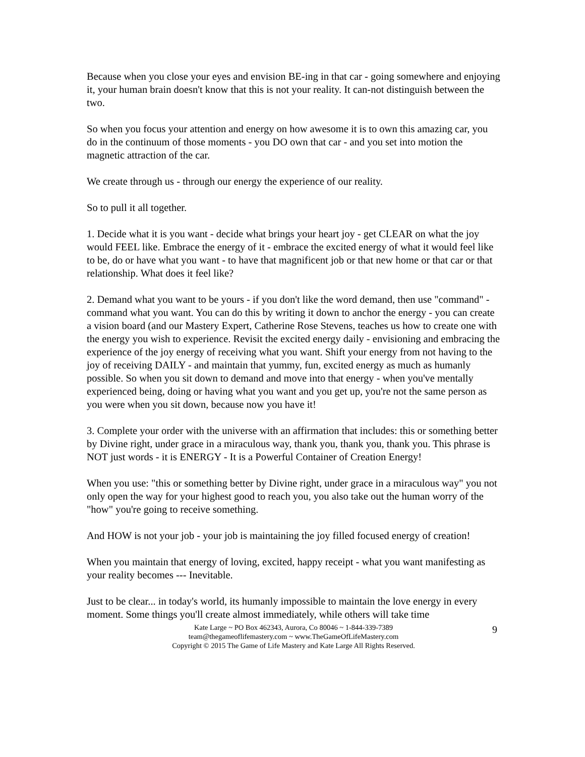Because when you close your eyes and envision BE-ing in that car - going somewhere and enjoying it, your human brain doesn't know that this is not your reality. It can-not distinguish between the two.
So when you focus your attention and energy on how awesome it is to own this amazing car, you do in the continuum of those moments - you DO own that car - and you set into motion the magnetic attraction of the car.
We create through us - through our energy the experience of our reality.
So to pull it all together.
1. Decide what it is you want - decide what brings your heart joy - get CLEAR on what the joy would FEEL like. Embrace the energy of it - embrace the excited energy of what it would feel like to be, do or have what you want - to have that magnificent job or that new home or that car or that relationship. What does it feel like?
2. Demand what you want to be yours - if you don't like the word demand, then use "command" - command what you want. You can do this by writing it down to anchor the energy - you can create a vision board (and our Mastery Expert, Catherine Rose Stevens, teaches us how to create one with the energy you wish to experience. Revisit the excited energy daily - envisioning and embracing the experience of the joy energy of receiving what you want. Shift your energy from not having to the joy of receiving DAILY - and maintain that yummy, fun, excited energy as much as humanly possible. So when you sit down to demand and move into that energy - when you've mentally experienced being, doing or having what you want and you get up, you're not the same person as you were when you sit down, because now you have it!
3. Complete your order with the universe with an affirmation that includes: this or something better by Divine right, under grace in a miraculous way, thank you, thank you, thank you. This phrase is NOT just words - it is ENERGY - It is a Powerful Container of Creation Energy!
When you use: "this or something better by Divine right, under grace in a miraculous way" you not only open the way for your highest good to reach you, you also take out the human worry of the "how" you're going to receive something.
And HOW is not your job - your job is maintaining the joy filled focused energy of creation!
When you maintain that energy of loving, excited, happy receipt - what you want manifesting as your reality becomes --- Inevitable.
Just to be clear... in today's world, its humanly impossible to maintain the love energy in every moment. Some things you'll create almost immediately, while others will take time
Kate Large ~ PO Box 462343, Aurora, Co 80046 ~ 1-844-339-7389
team@thegameoflifemastery.com ~ www.TheGameOfLifeMastery.com
Copyright © 2015 The Game of Life Mastery and Kate Large All Rights Reserved.
9